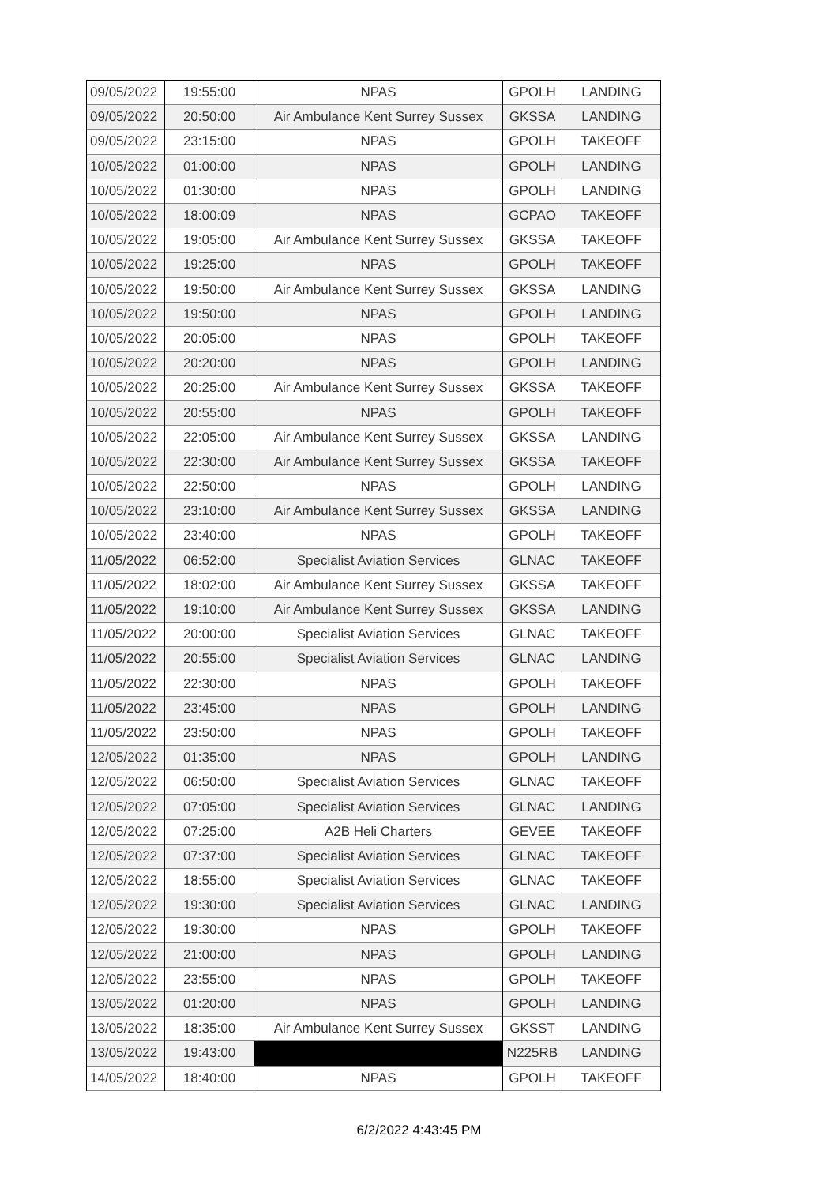| 09/05/2022 | 19:55:00 | NPAS | GPOLH | LANDING |
| 09/05/2022 | 20:50:00 | Air Ambulance Kent Surrey Sussex | GKSSA | LANDING |
| 09/05/2022 | 23:15:00 | NPAS | GPOLH | TAKEOFF |
| 10/05/2022 | 01:00:00 | NPAS | GPOLH | LANDING |
| 10/05/2022 | 01:30:00 | NPAS | GPOLH | LANDING |
| 10/05/2022 | 18:00:09 | NPAS | GCPAO | TAKEOFF |
| 10/05/2022 | 19:05:00 | Air Ambulance Kent Surrey Sussex | GKSSA | TAKEOFF |
| 10/05/2022 | 19:25:00 | NPAS | GPOLH | TAKEOFF |
| 10/05/2022 | 19:50:00 | Air Ambulance Kent Surrey Sussex | GKSSA | LANDING |
| 10/05/2022 | 19:50:00 | NPAS | GPOLH | LANDING |
| 10/05/2022 | 20:05:00 | NPAS | GPOLH | TAKEOFF |
| 10/05/2022 | 20:20:00 | NPAS | GPOLH | LANDING |
| 10/05/2022 | 20:25:00 | Air Ambulance Kent Surrey Sussex | GKSSA | TAKEOFF |
| 10/05/2022 | 20:55:00 | NPAS | GPOLH | TAKEOFF |
| 10/05/2022 | 22:05:00 | Air Ambulance Kent Surrey Sussex | GKSSA | LANDING |
| 10/05/2022 | 22:30:00 | Air Ambulance Kent Surrey Sussex | GKSSA | TAKEOFF |
| 10/05/2022 | 22:50:00 | NPAS | GPOLH | LANDING |
| 10/05/2022 | 23:10:00 | Air Ambulance Kent Surrey Sussex | GKSSA | LANDING |
| 10/05/2022 | 23:40:00 | NPAS | GPOLH | TAKEOFF |
| 11/05/2022 | 06:52:00 | Specialist Aviation Services | GLNAC | TAKEOFF |
| 11/05/2022 | 18:02:00 | Air Ambulance Kent Surrey Sussex | GKSSA | TAKEOFF |
| 11/05/2022 | 19:10:00 | Air Ambulance Kent Surrey Sussex | GKSSA | LANDING |
| 11/05/2022 | 20:00:00 | Specialist Aviation Services | GLNAC | TAKEOFF |
| 11/05/2022 | 20:55:00 | Specialist Aviation Services | GLNAC | LANDING |
| 11/05/2022 | 22:30:00 | NPAS | GPOLH | TAKEOFF |
| 11/05/2022 | 23:45:00 | NPAS | GPOLH | LANDING |
| 11/05/2022 | 23:50:00 | NPAS | GPOLH | TAKEOFF |
| 12/05/2022 | 01:35:00 | NPAS | GPOLH | LANDING |
| 12/05/2022 | 06:50:00 | Specialist Aviation Services | GLNAC | TAKEOFF |
| 12/05/2022 | 07:05:00 | Specialist Aviation Services | GLNAC | LANDING |
| 12/05/2022 | 07:25:00 | A2B Heli Charters | GEVEE | TAKEOFF |
| 12/05/2022 | 07:37:00 | Specialist Aviation Services | GLNAC | TAKEOFF |
| 12/05/2022 | 18:55:00 | Specialist Aviation Services | GLNAC | TAKEOFF |
| 12/05/2022 | 19:30:00 | Specialist Aviation Services | GLNAC | LANDING |
| 12/05/2022 | 19:30:00 | NPAS | GPOLH | TAKEOFF |
| 12/05/2022 | 21:00:00 | NPAS | GPOLH | LANDING |
| 12/05/2022 | 23:55:00 | NPAS | GPOLH | TAKEOFF |
| 13/05/2022 | 01:20:00 | NPAS | GPOLH | LANDING |
| 13/05/2022 | 18:35:00 | Air Ambulance Kent Surrey Sussex | GKSST | LANDING |
| 13/05/2022 | 19:43:00 | | N225RB | LANDING |
| 14/05/2022 | 18:40:00 | NPAS | GPOLH | TAKEOFF |
6/2/2022 4:43:45 PM